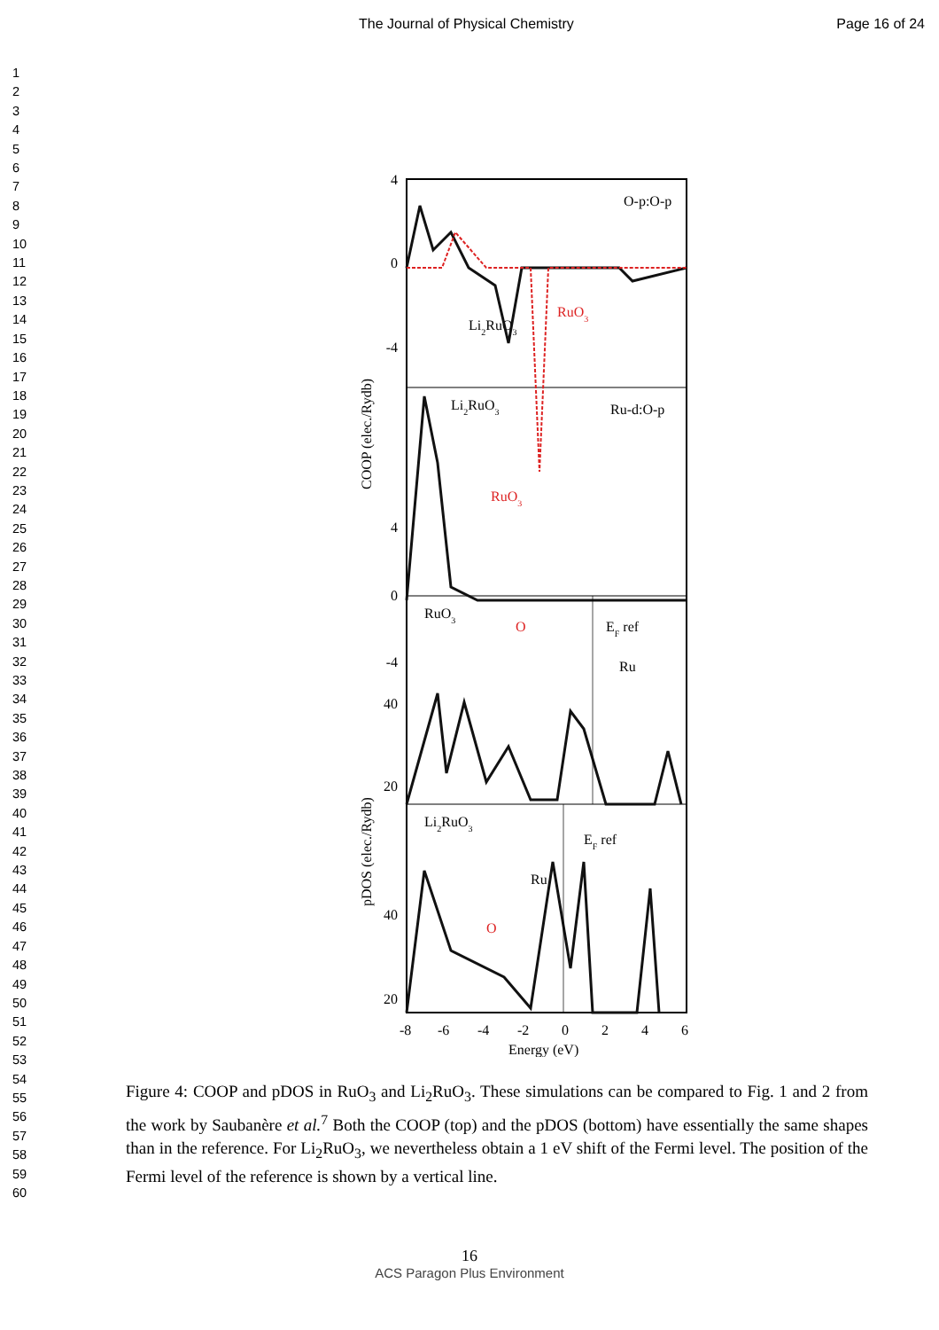The Journal of Physical Chemistry Page 16 of 24
1
2
3
4
5
6
7
8
9
10
11
12
13
14
15
16
17
18
19
20
21
22
23
24
25
26
27
28
29
30
31
32
33
34
35
36
37
38
39
40
41
42
43
44
45
46
47
48
49
50
51
52
53
54
55
56
57
58
59
60
4
0
-4
4
0
-4
40
20
40
20
O-p:O-p
Li2RuO3
RuO3
Ru-d:O-p
Li2RuO3
RuO3
RuO3
O
EF ref
Ru
Li2RuO3
EF ref
Ru
O
-8
-6
-4
-2
0
2
4
6
Energy (eV)
COOP (elec./Rydb)
pDOS (elec./Rydb)
Figure 4: COOP and pDOS in RuO<sub>3</sub> and Li<sub>2</sub>RuO<sub>3</sub>. These simulations can be compared to Fig. 1 and 2 from the work by Saubanère et al.<sup>7</sup> Both the COOP (top) and the pDOS (bottom) have essentially the same shapes than in the reference. For Li<sub>2</sub>RuO<sub>3</sub>, we nevertheless obtain a 1 eV shift of the Fermi level. The position of the Fermi level of the reference is shown by a vertical line.
16
ACS Paragon Plus Environment